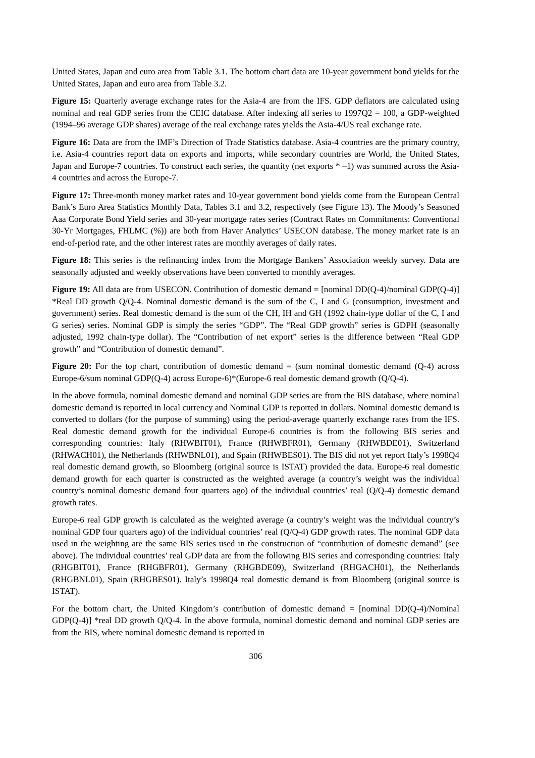United States, Japan and euro area from Table 3.1. The bottom chart data are 10-year government bond yields for the United States, Japan and euro area from Table 3.2.
Figure 15: Quarterly average exchange rates for the Asia-4 are from the IFS. GDP deflators are calculated using nominal and real GDP series from the CEIC database. After indexing all series to 1997Q2 = 100, a GDP-weighted (1994–96 average GDP shares) average of the real exchange rates yields the Asia-4/US real exchange rate.
Figure 16: Data are from the IMF’s Direction of Trade Statistics database. Asia-4 countries are the primary country, i.e. Asia-4 countries report data on exports and imports, while secondary countries are World, the United States, Japan and Europe-7 countries. To construct each series, the quantity (net exports * –1) was summed across the Asia-4 countries and across the Europe-7.
Figure 17: Three-month money market rates and 10-year government bond yields come from the European Central Bank’s Euro Area Statistics Monthly Data, Tables 3.1 and 3.2, respectively (see Figure 13). The Moody’s Seasoned Aaa Corporate Bond Yield series and 30-year mortgage rates series (Contract Rates on Commitments: Conventional 30-Yr Mortgages, FHLMC (%)) are both from Haver Analytics’ USECON database. The money market rate is an end-of-period rate, and the other interest rates are monthly averages of daily rates.
Figure 18: This series is the refinancing index from the Mortgage Bankers’ Association weekly survey. Data are seasonally adjusted and weekly observations have been converted to monthly averages.
Figure 19: All data are from USECON. Contribution of domestic demand = [nominal DD(Q-4)/nominal GDP(Q-4)] *Real DD growth Q/Q-4. Nominal domestic demand is the sum of the C, I and G (consumption, investment and government) series. Real domestic demand is the sum of the CH, IH and GH (1992 chain-type dollar of the C, I and G series) series. Nominal GDP is simply the series “GDP”. The “Real GDP growth” series is GDPH (seasonally adjusted, 1992 chain-type dollar). The “Contribution of net export” series is the difference between “Real GDP growth” and “Contribution of domestic demand”.
Figure 20: For the top chart, contribution of domestic demand = (sum nominal domestic demand (Q-4) across Europe-6/sum nominal GDP(Q-4) across Europe-6)*(Europe-6 real domestic demand growth (Q/Q-4).
In the above formula, nominal domestic demand and nominal GDP series are from the BIS database, where nominal domestic demand is reported in local currency and Nominal GDP is reported in dollars. Nominal domestic demand is converted to dollars (for the purpose of summing) using the period-average quarterly exchange rates from the IFS. Real domestic demand growth for the individual Europe-6 countries is from the following BIS series and corresponding countries: Italy (RHWBIT01), France (RHWBFR01), Germany (RHWBDE01), Switzerland (RHWACH01), the Netherlands (RHWBNL01), and Spain (RHWBES01). The BIS did not yet report Italy’s 1998Q4 real domestic demand growth, so Bloomberg (original source is ISTAT) provided the data. Europe-6 real domestic demand growth for each quarter is constructed as the weighted average (a country’s weight was the individual country’s nominal domestic demand four quarters ago) of the individual countries’ real (Q/Q-4) domestic demand growth rates.
Europe-6 real GDP growth is calculated as the weighted average (a country’s weight was the individual country’s nominal GDP four quarters ago) of the individual countries’ real (Q/Q-4) GDP growth rates. The nominal GDP data used in the weighting are the same BIS series used in the construction of “contribution of domestic demand” (see above). The individual countries’ real GDP data are from the following BIS series and corresponding countries: Italy (RHGBIT01), France (RHGBFR01), Germany (RHGBDE09), Switzerland (RHGACH01), the Netherlands (RHGBNL01), Spain (RHGBES01). Italy’s 1998Q4 real domestic demand is from Bloomberg (original source is ISTAT).
For the bottom chart, the United Kingdom’s contribution of domestic demand = [nominal DD(Q-4)/Nominal GDP(Q-4)] *real DD growth Q/Q-4. In the above formula, nominal domestic demand and nominal GDP series are from the BIS, where nominal domestic demand is reported in
306